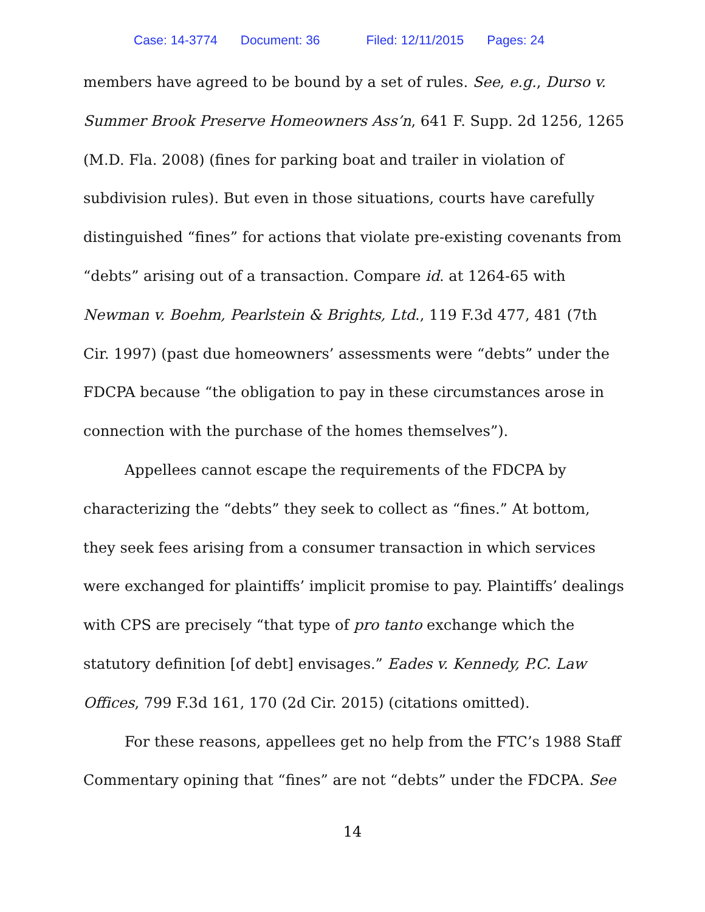Case: 14-3774 Document: 36 Filed: 12/11/2015 Pages: 24
members have agreed to be bound by a set of rules. See, e.g., Durso v. Summer Brook Preserve Homeowners Ass’n, 641 F. Supp. 2d 1256, 1265 (M.D. Fla. 2008) (fines for parking boat and trailer in violation of subdivision rules). But even in those situations, courts have carefully distinguished “fines” for actions that violate pre-existing covenants from “debts” arising out of a transaction. Compare id. at 1264-65 with Newman v. Boehm, Pearlstein & Brights, Ltd., 119 F.3d 477, 481 (7th Cir. 1997) (past due homeowners’ assessments were “debts” under the FDCPA because “the obligation to pay in these circumstances arose in connection with the purchase of the homes themselves”).
Appellees cannot escape the requirements of the FDCPA by characterizing the “debts” they seek to collect as “fines.” At bottom, they seek fees arising from a consumer transaction in which services were exchanged for plaintiffs’ implicit promise to pay. Plaintiffs’ dealings with CPS are precisely “that type of pro tanto exchange which the statutory definition [of debt] envisages.” Eades v. Kennedy, P.C. Law Offices, 799 F.3d 161, 170 (2d Cir. 2015) (citations omitted).
For these reasons, appellees get no help from the FTC’s 1988 Staff Commentary opining that “fines” are not “debts” under the FDCPA. See
14